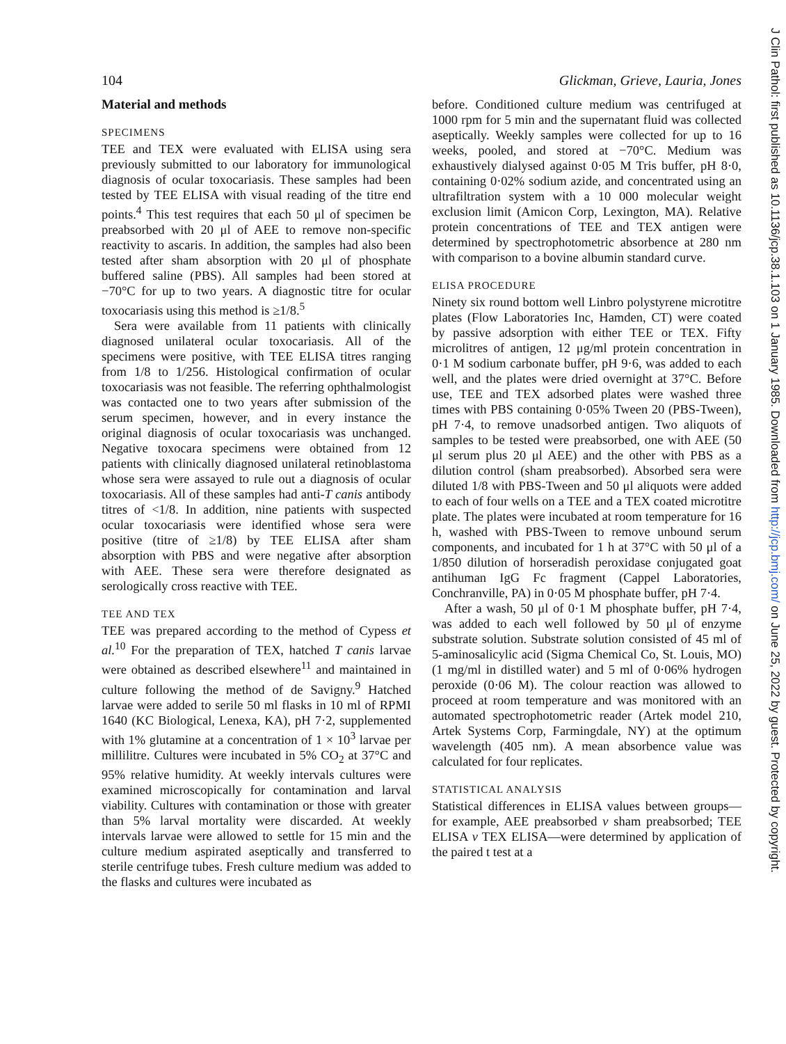J Clin Pathol: first published as 10.1136/jcp.38.1.103 on 1 January 1985. Downloaded from http://jcp.bmj.com/ on June 25, 2022 by guest. Protected by copyright.
104 Glickman, Grieve, Lauria, Jones
Material and methods
SPECIMENS
TEE and TEX were evaluated with ELISA using sera previously submitted to our laboratory for immunological diagnosis of ocular toxocariasis. These samples had been tested by TEE ELISA with visual reading of the titre end points.<sup>4</sup> This test requires that each 50 μl of specimen be preabsorbed with 20 μl of AEE to remove non-specific reactivity to ascaris. In addition, the samples had also been tested after sham absorption with 20 μl of phosphate buffered saline (PBS). All samples had been stored at −70°C for up to two years. A diagnostic titre for ocular toxocariasis using this method is ≥1/8.<sup>5</sup>
Sera were available from 11 patients with clinically diagnosed unilateral ocular toxocariasis. All of the specimens were positive, with TEE ELISA titres ranging from 1/8 to 1/256. Histological confirmation of ocular toxocariasis was not feasible. The referring ophthalmologist was contacted one to two years after submission of the serum specimen, however, and in every instance the original diagnosis of ocular toxocariasis was unchanged. Negative toxocara specimens were obtained from 12 patients with clinically diagnosed unilateral retinoblastoma whose sera were assayed to rule out a diagnosis of ocular toxocariasis. All of these samples had anti-T canis antibody titres of <1/8. In addition, nine patients with suspected ocular toxocariasis were identified whose sera were positive (titre of ≥1/8) by TEE ELISA after sham absorption with PBS and were negative after absorption with AEE. These sera were therefore designated as serologically cross reactive with TEE.
TEE AND TEX
TEE was prepared according to the method of Cypess et al.<sup>10</sup> For the preparation of TEX, hatched T canis larvae were obtained as described elsewhere<sup>11</sup> and maintained in culture following the method of de Savigny.<sup>9</sup> Hatched larvae were added to serile 50 ml flasks in 10 ml of RPMI 1640 (KC Biological, Lenexa, KA), pH 7·2, supplemented with 1% glutamine at a concentration of 1 × 10<sup>3</sup> larvae per millilitre. Cultures were incubated in 5% CO<sub>2</sub> at 37°C and 95% relative humidity. At weekly intervals cultures were examined microscopically for contamination and larval viability. Cultures with contamination or those with greater than 5% larval mortality were discarded. At weekly intervals larvae were allowed to settle for 15 min and the culture medium aspirated aseptically and transferred to sterile centrifuge tubes. Fresh culture medium was added to the flasks and cultures were incubated as
before. Conditioned culture medium was centrifuged at 1000 rpm for 5 min and the supernatant fluid was collected aseptically. Weekly samples were collected for up to 16 weeks, pooled, and stored at −70°C. Medium was exhaustively dialysed against 0·05 M Tris buffer, pH 8·0, containing 0·02% sodium azide, and concentrated using an ultrafiltration system with a 10 000 molecular weight exclusion limit (Amicon Corp, Lexington, MA). Relative protein concentrations of TEE and TEX antigen were determined by spectrophotometric absorbence at 280 nm with comparison to a bovine albumin standard curve.
ELISA PROCEDURE
Ninety six round bottom well Linbro polystyrene microtitre plates (Flow Laboratories Inc, Hamden, CT) were coated by passive adsorption with either TEE or TEX. Fifty microlitres of antigen, 12 μg/ml protein concentration in 0·1 M sodium carbonate buffer, pH 9·6, was added to each well, and the plates were dried overnight at 37°C. Before use, TEE and TEX adsorbed plates were washed three times with PBS containing 0·05% Tween 20 (PBS-Tween), pH 7·4, to remove unadsorbed antigen. Two aliquots of samples to be tested were preabsorbed, one with AEE (50 μl serum plus 20 μl AEE) and the other with PBS as a dilution control (sham preabsorbed). Absorbed sera were diluted 1/8 with PBS-Tween and 50 μl aliquots were added to each of four wells on a TEE and a TEX coated microtitre plate. The plates were incubated at room temperature for 16 h, washed with PBS-Tween to remove unbound serum components, and incubated for 1 h at 37°C with 50 μl of a 1/850 dilution of horseradish peroxidase conjugated goat antihuman IgG Fc fragment (Cappel Laboratories, Conchranville, PA) in 0·05 M phosphate buffer, pH 7·4.
After a wash, 50 μl of 0·1 M phosphate buffer, pH 7·4, was added to each well followed by 50 μl of enzyme substrate solution. Substrate solution consisted of 45 ml of 5-aminosalicylic acid (Sigma Chemical Co, St. Louis, MO) (1 mg/ml in distilled water) and 5 ml of 0·06% hydrogen peroxide (0·06 M). The colour reaction was allowed to proceed at room temperature and was monitored with an automated spectrophotometric reader (Artek model 210, Artek Systems Corp, Farmingdale, NY) at the optimum wavelength (405 nm). A mean absorbence value was calculated for four replicates.
STATISTICAL ANALYSIS
Statistical differences in ELISA values between groups—for example, AEE preabsorbed v sham preabsorbed; TEE ELISA v TEX ELISA—were determined by application of the paired t test at a